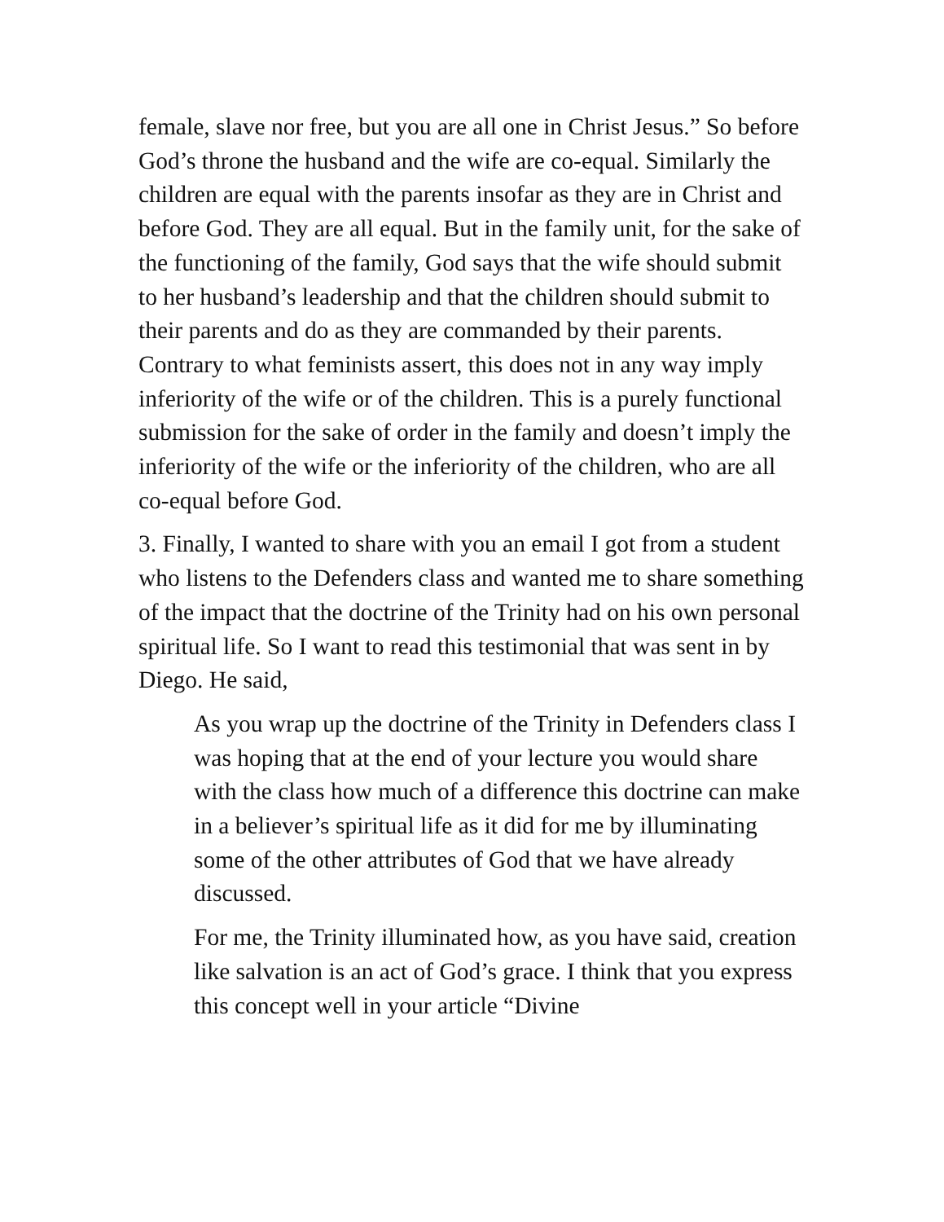female, slave nor free, but you are all one in Christ Jesus.” So before God’s throne the husband and the wife are co-equal. Similarly the children are equal with the parents insofar as they are in Christ and before God. They are all equal. But in the family unit, for the sake of the functioning of the family, God says that the wife should submit to her husband’s leadership and that the children should submit to their parents and do as they are commanded by their parents. Contrary to what feminists assert, this does not in any way imply inferiority of the wife or of the children. This is a purely functional submission for the sake of order in the family and doesn’t imply the inferiority of the wife or the inferiority of the children, who are all co-equal before God.
3. Finally, I wanted to share with you an email I got from a student who listens to the Defenders class and wanted me to share something of the impact that the doctrine of the Trinity had on his own personal spiritual life. So I want to read this testimonial that was sent in by Diego. He said,
As you wrap up the doctrine of the Trinity in Defenders class I was hoping that at the end of your lecture you would share with the class how much of a difference this doctrine can make in a believer’s spiritual life as it did for me by illuminating some of the other attributes of God that we have already discussed.
For me, the Trinity illuminated how, as you have said, creation like salvation is an act of God’s grace. I think that you express this concept well in your article “Divine